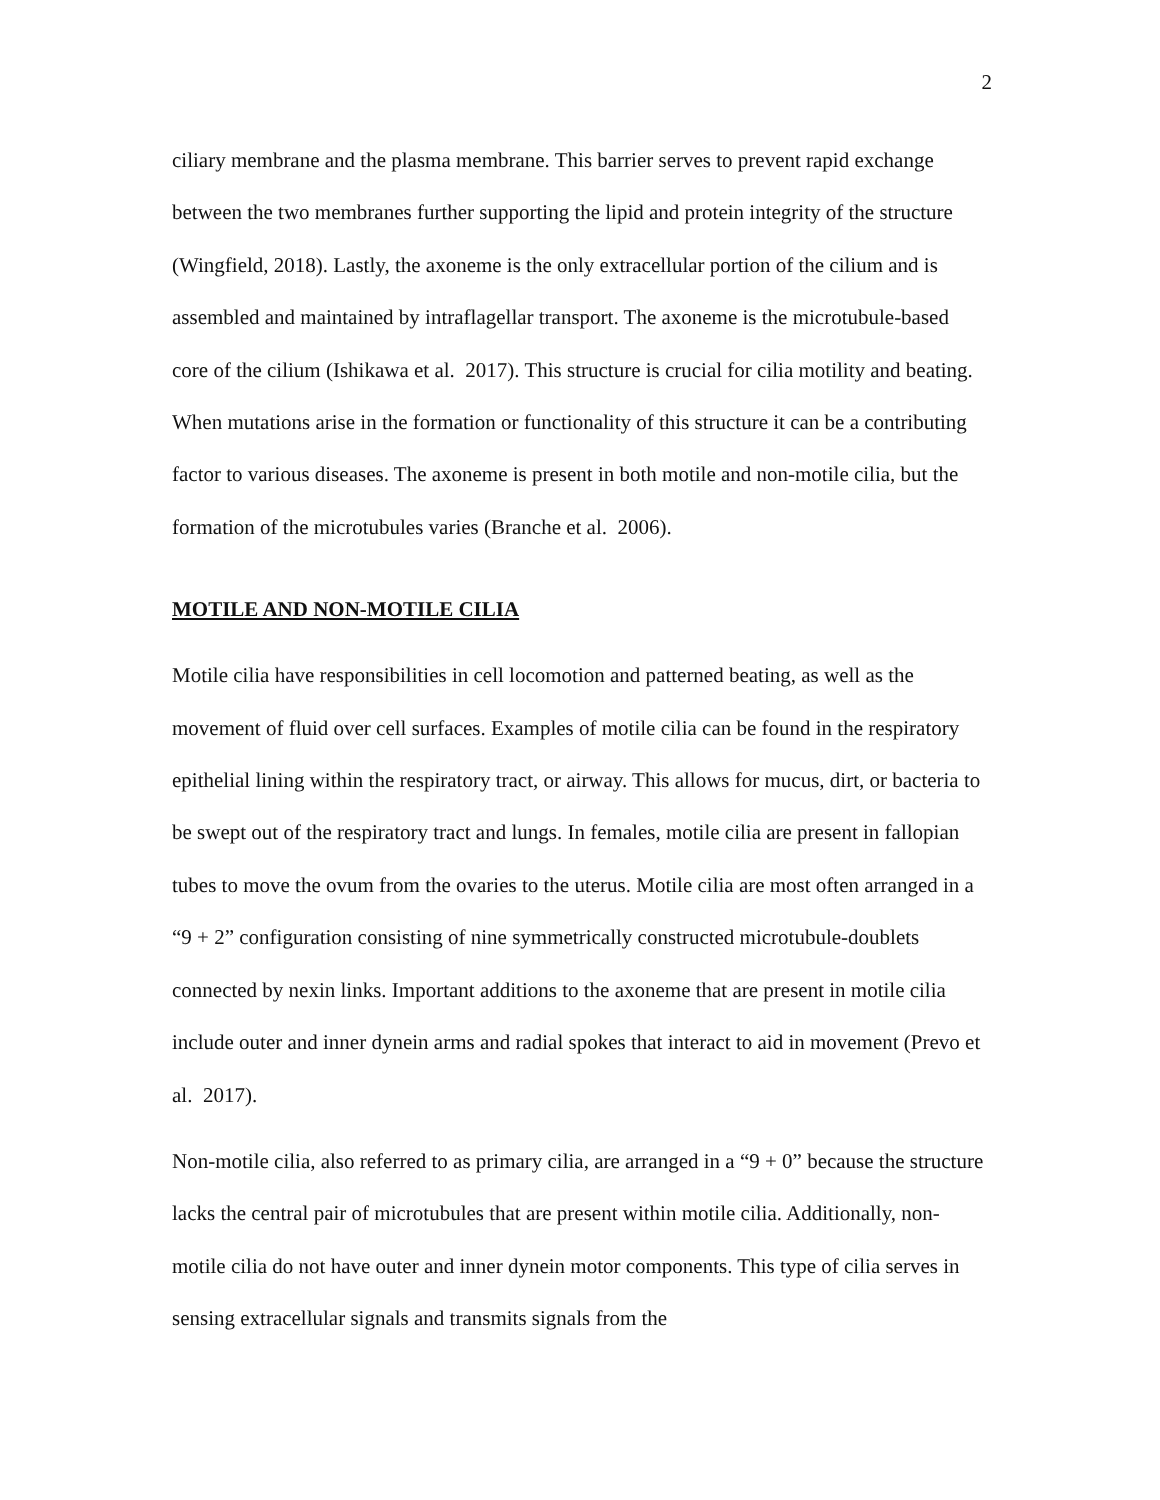2
ciliary membrane and the plasma membrane. This barrier serves to prevent rapid exchange between the two membranes further supporting the lipid and protein integrity of the structure (Wingfield, 2018). Lastly, the axoneme is the only extracellular portion of the cilium and is assembled and maintained by intraflagellar transport. The axoneme is the microtubule-based core of the cilium (Ishikawa et al. 2017). This structure is crucial for cilia motility and beating. When mutations arise in the formation or functionality of this structure it can be a contributing factor to various diseases. The axoneme is present in both motile and non-motile cilia, but the formation of the microtubules varies (Branche et al. 2006).
MOTILE AND NON-MOTILE CILIA
Motile cilia have responsibilities in cell locomotion and patterned beating, as well as the movement of fluid over cell surfaces. Examples of motile cilia can be found in the respiratory epithelial lining within the respiratory tract, or airway. This allows for mucus, dirt, or bacteria to be swept out of the respiratory tract and lungs. In females, motile cilia are present in fallopian tubes to move the ovum from the ovaries to the uterus. Motile cilia are most often arranged in a “9 + 2” configuration consisting of nine symmetrically constructed microtubule-doublets connected by nexin links. Important additions to the axoneme that are present in motile cilia include outer and inner dynein arms and radial spokes that interact to aid in movement (Prevo et al. 2017).
Non-motile cilia, also referred to as primary cilia, are arranged in a “9 + 0” because the structure lacks the central pair of microtubules that are present within motile cilia. Additionally, non-motile cilia do not have outer and inner dynein motor components. This type of cilia serves in sensing extracellular signals and transmits signals from the